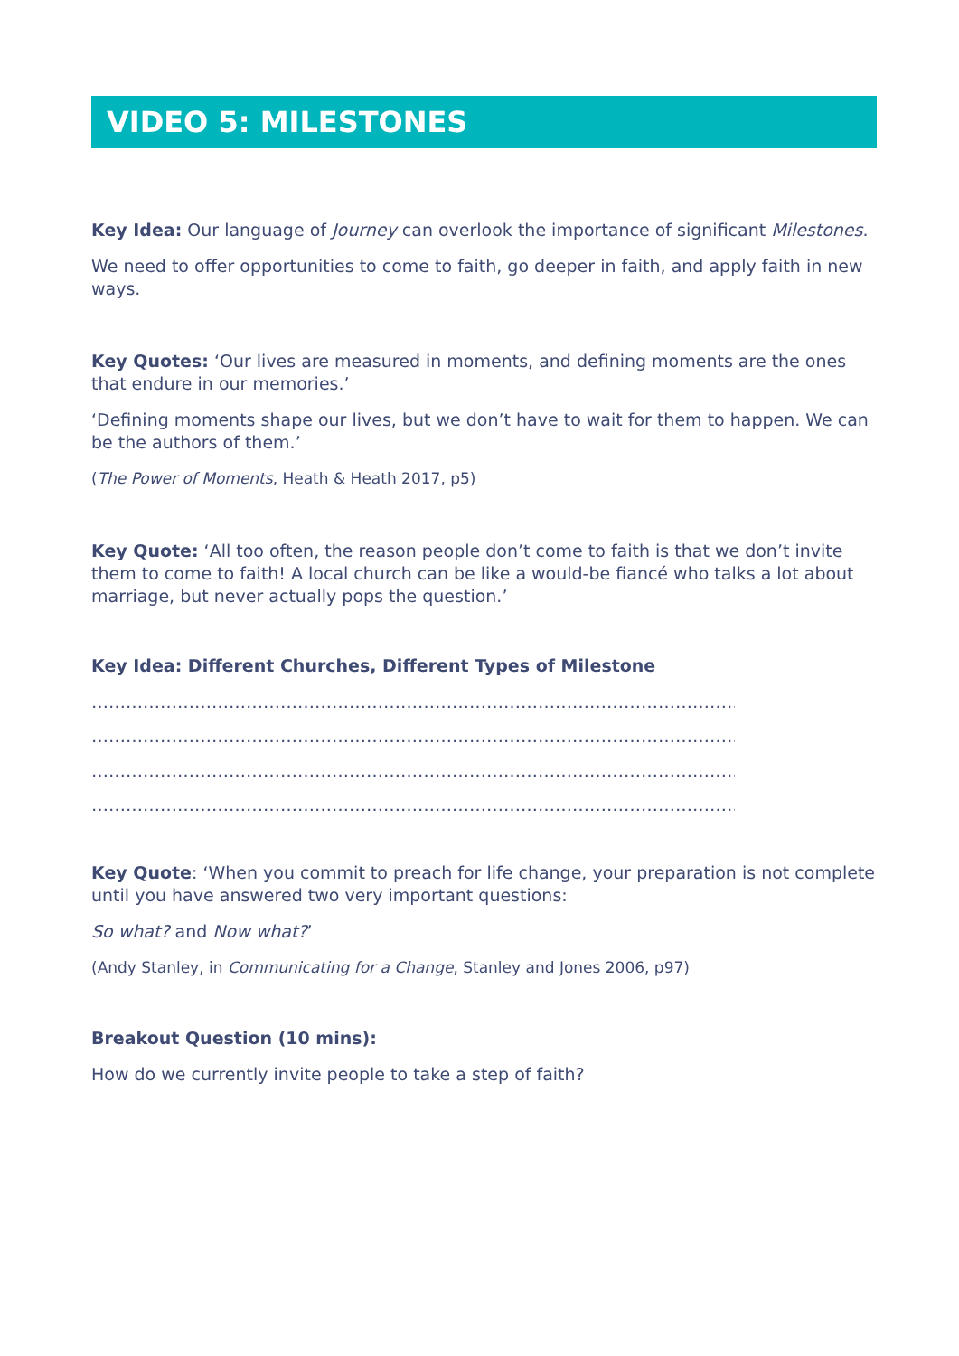VIDEO 5: MILESTONES
Key Idea: Our language of Journey can overlook the importance of significant Milestones.
We need to offer opportunities to come to faith, go deeper in faith, and apply faith in new ways.
Key Quotes: ‘Our lives are measured in moments, and defining moments are the ones that endure in our memories.’
‘Defining moments shape our lives, but we don’t have to wait for them to happen. We can be the authors of them.’
(The Power of Moments, Heath & Heath 2017, p5)
Key Quote: ‘All too often, the reason people don’t come to faith is that we don’t invite them to come to faith! A local church can be like a would-be fiancé who talks a lot about marriage, but never actually pops the question.’
Key Idea: Different Churches, Different Types of Milestone
……………………………………………………………………………………………………………….
……………………………………………………………………………………………………………….
……………………………………………………………………………………………………………….
……………………………………………………………………………………………………………….
Key Quote: ‘When you commit to preach for life change, your preparation is not complete until you have answered two very important questions:
So what? and Now what?’
(Andy Stanley, in Communicating for a Change, Stanley and Jones 2006, p97)
Breakout Question (10 mins):
How do we currently invite people to take a step of faith?